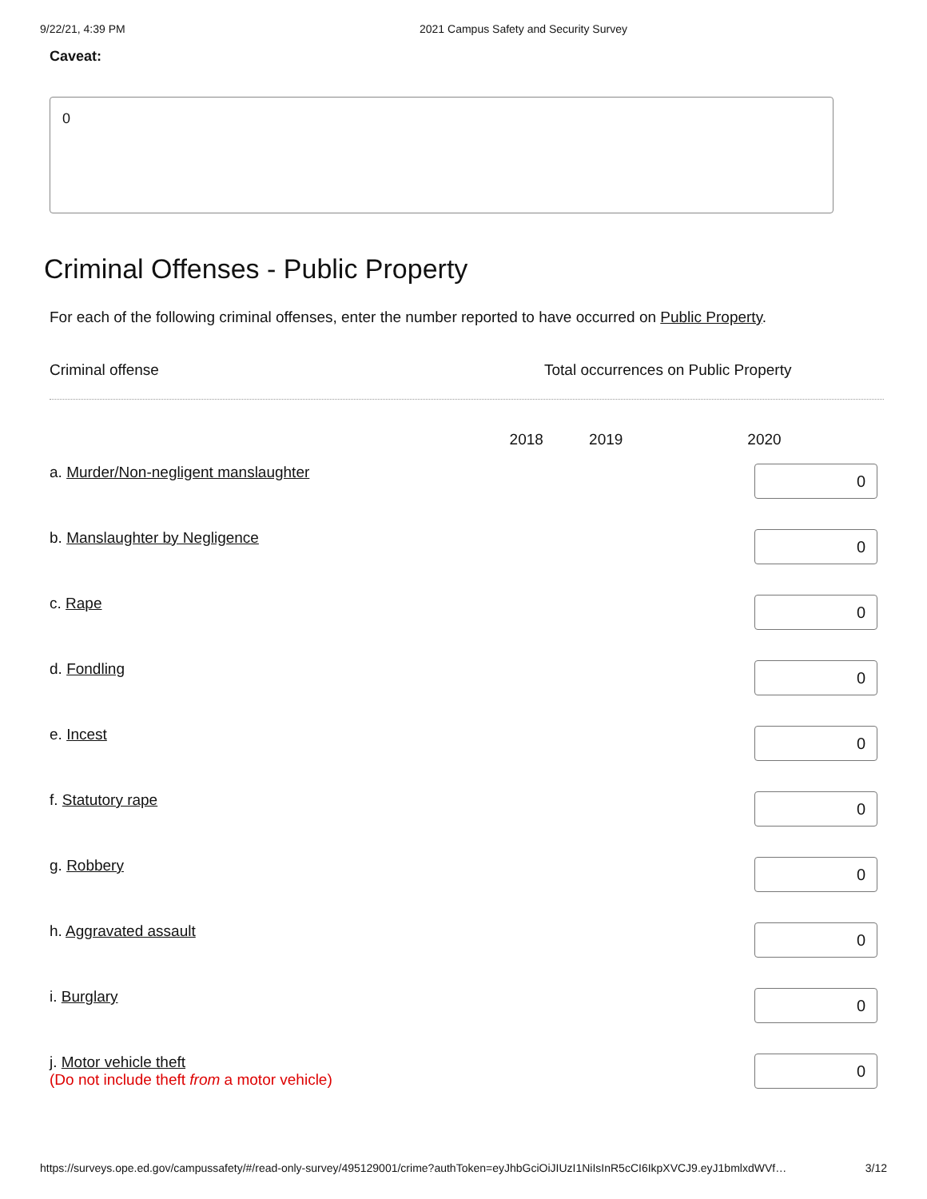9/22/21, 4:39 PM 2021 Campus Safety and Security Survey
Caveat:
0
Criminal Offenses - Public Property
For each of the following criminal offenses, enter the number reported to have occurred on Public Property.
Criminal offense Total occurrences on Public Property
| | 2018 | 2019 | 2020 |
| --- | --- | --- | --- |
| a. Murder/Non-negligent manslaughter | | | 0 |
| b. Manslaughter by Negligence | | | 0 |
| c. Rape | | | 0 |
| d. Fondling | | | 0 |
| e. Incest | | | 0 |
| f. Statutory rape | | | 0 |
| g. Robbery | | | 0 |
| h. Aggravated assault | | | 0 |
| i. Burglary | | | 0 |
| j. Motor vehicle theft (Do not include theft from a motor vehicle) | | | 0 |
https://surveys.ope.ed.gov/campussafety/#/read-only-survey/495129001/crime?authToken=eyJhbGciOiJIUzI1NiIsInR5cCI6IkpXVCJ9.eyJ1bmlxdWVf… 3/12